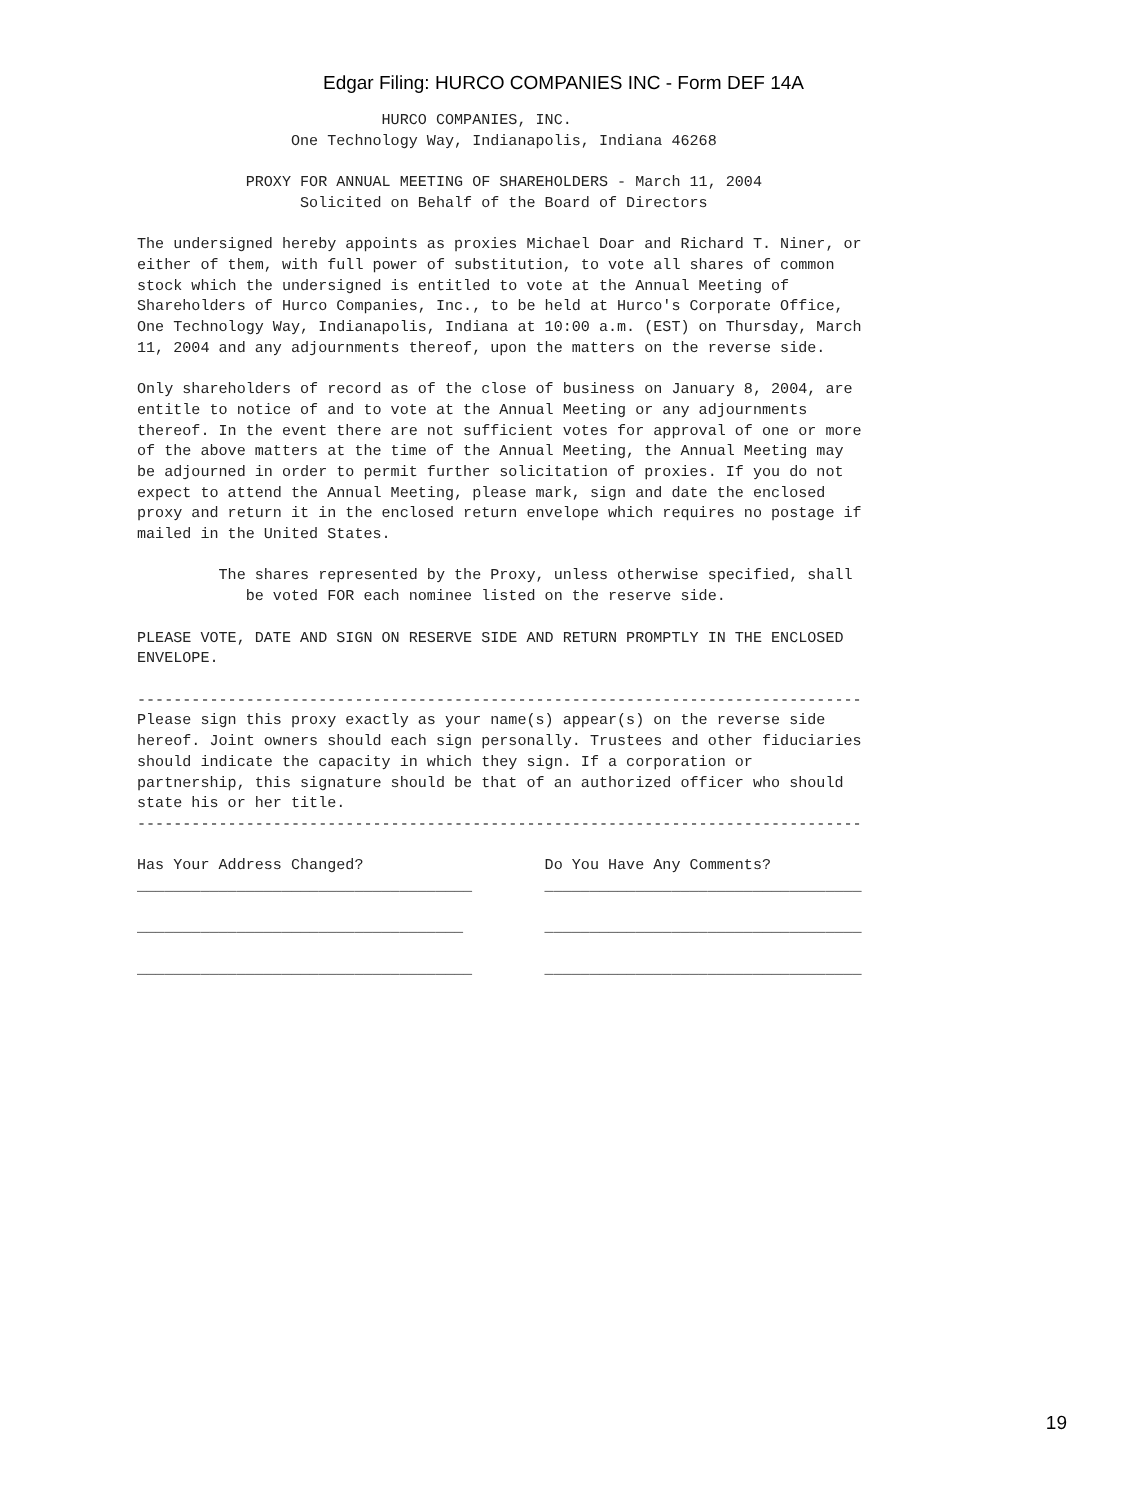Edgar Filing: HURCO COMPANIES INC - Form DEF 14A
                           HURCO COMPANIES, INC.
                 One Technology Way, Indianapolis, Indiana 46268

            PROXY FOR ANNUAL MEETING OF SHAREHOLDERS - March 11, 2004
                  Solicited on Behalf of the Board of Directors

The undersigned hereby appoints as proxies Michael Doar and Richard T. Niner, or
either of them, with full power of substitution, to vote all shares of common
stock which the undersigned is entitled to vote at the Annual Meeting of
Shareholders of Hurco Companies, Inc., to be held at Hurco's Corporate Office,
One Technology Way, Indianapolis, Indiana at 10:00 a.m. (EST) on Thursday, March
11, 2004 and any adjournments thereof, upon the matters on the reverse side.

Only shareholders of record as of the close of business on January 8, 2004, are
entitle to notice of and to vote at the Annual Meeting or any adjournments
thereof. In the event there are not sufficient votes for approval of one or more
of the above matters at the time of the Annual Meeting, the Annual Meeting may
be adjourned in order to permit further solicitation of proxies. If you do not
expect to attend the Annual Meeting, please mark, sign and date the enclosed
proxy and return it in the enclosed return envelope which requires no postage if
mailed in the United States.

         The shares represented by the Proxy, unless otherwise specified, shall
            be voted FOR each nominee listed on the reserve side.

PLEASE VOTE, DATE AND SIGN ON RESERVE SIDE AND RETURN PROMPTLY IN THE ENCLOSED
ENVELOPE.

--------------------------------------------------------------------------------
Please sign this proxy exactly as your name(s) appear(s) on the reverse side
hereof. Joint owners should each sign personally. Trustees and other fiduciaries
should indicate the capacity in which they sign. If a corporation or
partnership, this signature should be that of an authorized officer who should
state his or her title.
--------------------------------------------------------------------------------

Has Your Address Changed?                    Do You Have Any Comments?
_____________________________________        ___________________________________

____________________________________         ___________________________________

_____________________________________        ___________________________________
19